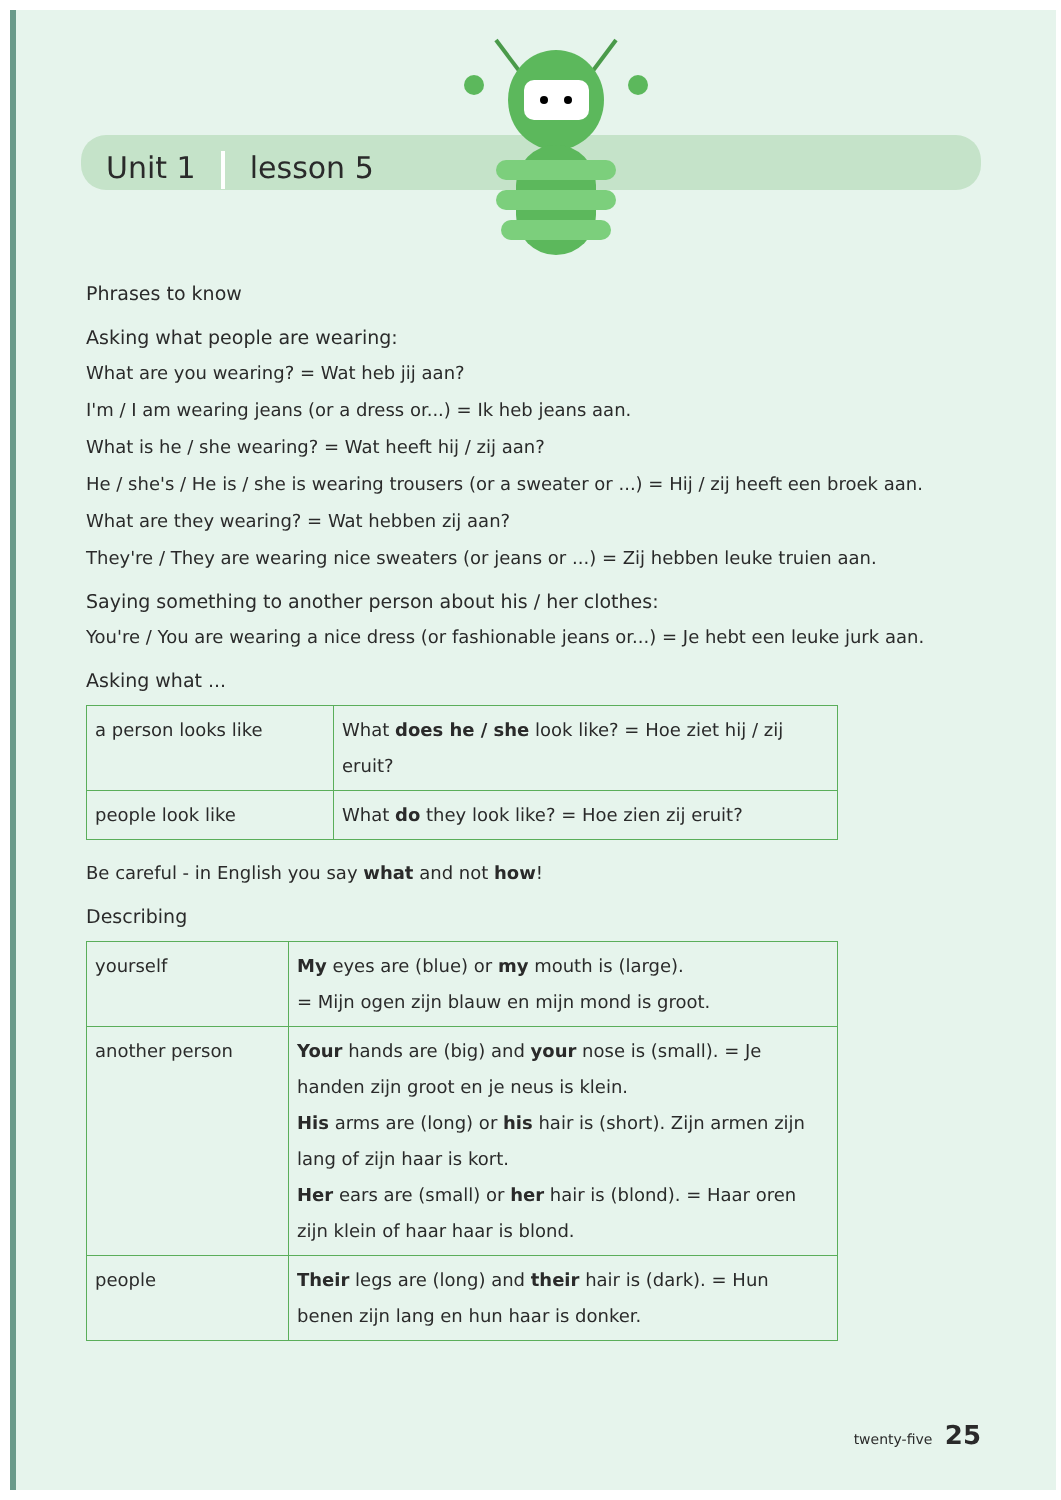Unit 1 lesson 5
Phrases to know
Asking what people are wearing:
What are you wearing? = Wat heb jij aan?
I'm / I am wearing jeans (or a dress or...) = Ik heb jeans aan.
What is he / she wearing? = Wat heeft hij / zij aan?
He / she's / He is / she is wearing trousers (or a sweater or ...) = Hij / zij heeft een broek aan.
What are they wearing? = Wat hebben zij aan?
They're / They are wearing nice sweaters (or jeans or ...) = Zij hebben leuke truien aan.
Saying something to another person about his / her clothes:
You're / You are wearing a nice dress (or fashionable jeans or...) = Je hebt een leuke jurk aan.
Asking what ...
| a person looks like | What does he / she look like? = Hoe ziet hij / zij eruit? |
| people look like | What do they look like? = Hoe zien zij eruit? |
Be careful - in English you say what and not how!
Describing
| yourself | My eyes are (blue) or my mouth is (large). = Mijn ogen zijn blauw en mijn mond is groot. |
| another person | Your hands are (big) and your nose is (small). = Je handen zijn groot en je neus is klein. His arms are (long) or his hair is (short). Zijn armen zijn lang of zijn haar is kort. Her ears are (small) or her hair is (blond). = Haar oren zijn klein of haar haar is blond. |
| people | Their legs are (long) and their hair is (dark). = Hun benen zijn lang en hun haar is donker. |
twenty-five 25